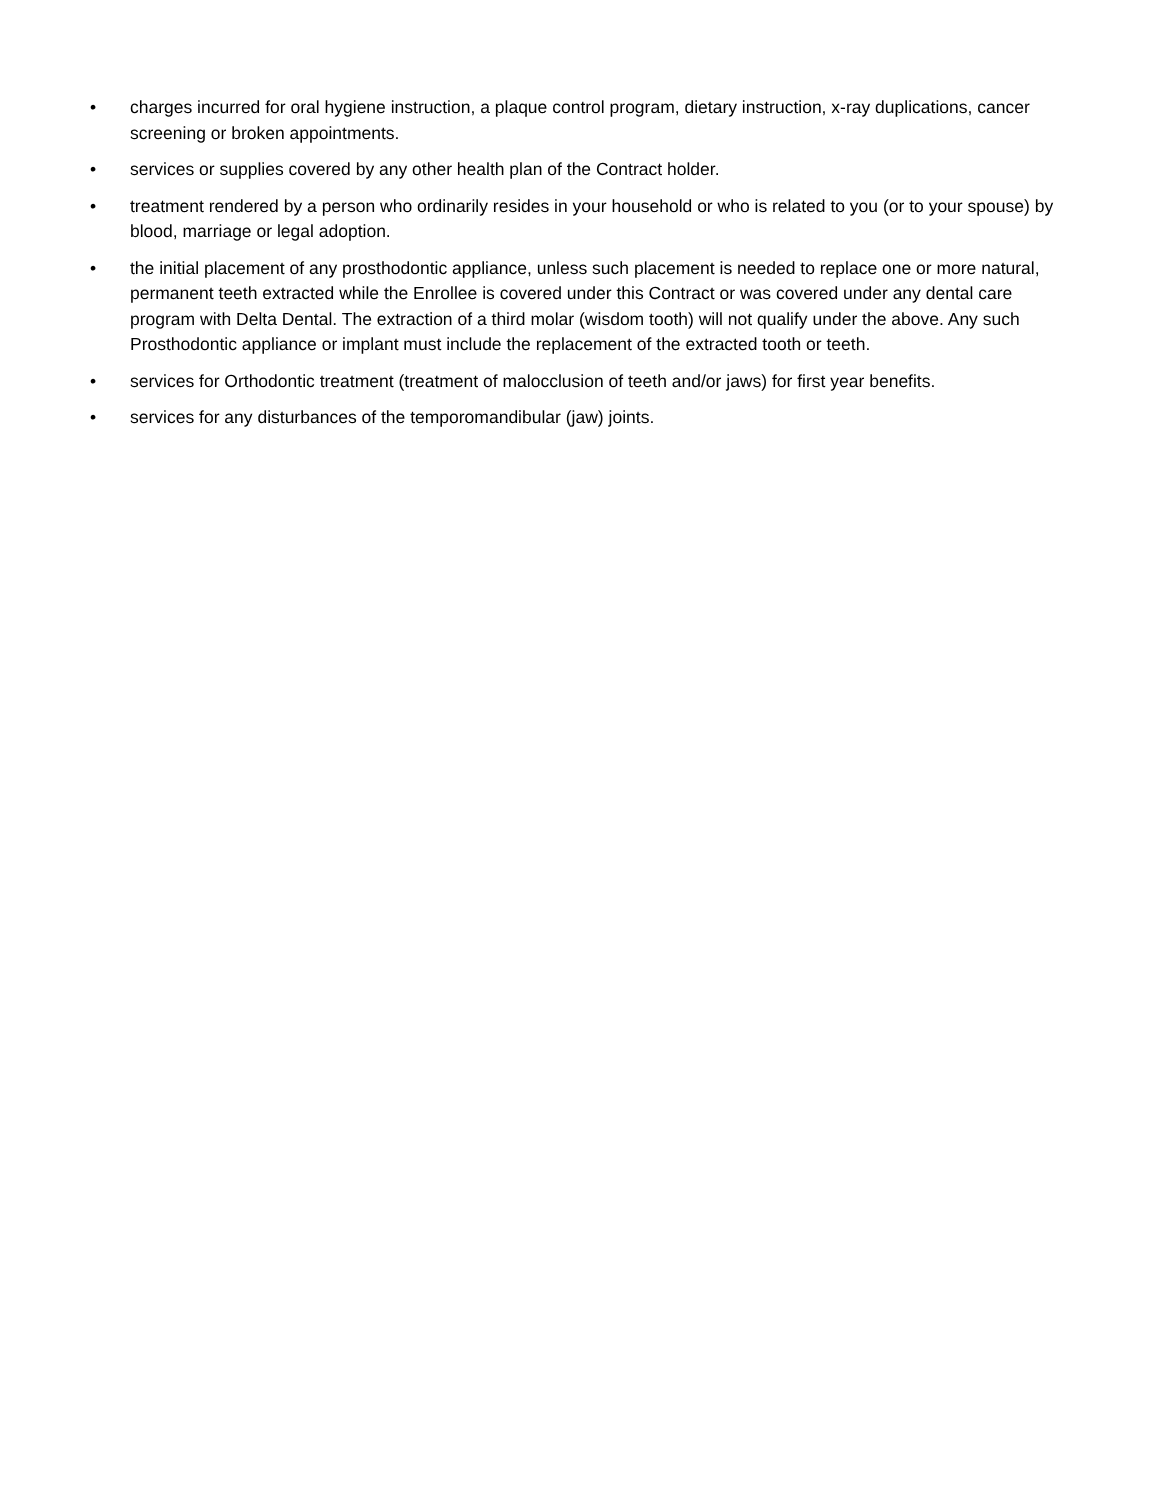• charges incurred for oral hygiene instruction, a plaque control program, dietary instruction, x-ray duplications, cancer screening or broken appointments.
• services or supplies covered by any other health plan of the Contract holder.
• treatment rendered by a person who ordinarily resides in your household or who is related to you (or to your spouse) by blood, marriage or legal adoption.
• the initial placement of any prosthodontic appliance, unless such placement is needed to replace one or more natural, permanent teeth extracted while the Enrollee is covered under this Contract or was covered under any dental care program with Delta Dental. The extraction of a third molar (wisdom tooth) will not qualify under the above. Any such Prosthodontic appliance or implant must include the replacement of the extracted tooth or teeth.
• services for Orthodontic treatment (treatment of malocclusion of teeth and/or jaws) for first year benefits.
• services for any disturbances of the temporomandibular (jaw) joints.